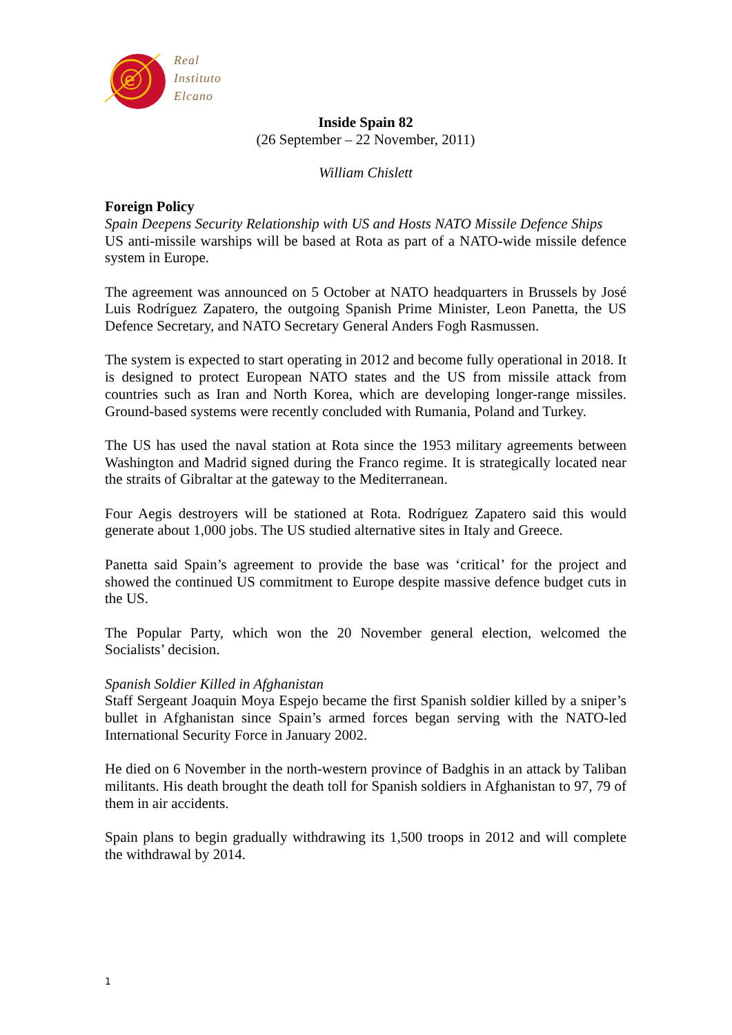e
Real
Instituto
Elcano
Inside Spain 82
(26 September – 22 November, 2011)
William Chislett
Foreign Policy
Spain Deepens Security Relationship with US and Hosts NATO Missile Defence Ships
US anti-missile warships will be based at Rota as part of a NATO-wide missile defence system in Europe.
The agreement was announced on 5 October at NATO headquarters in Brussels by José Luis Rodríguez Zapatero, the outgoing Spanish Prime Minister, Leon Panetta, the US Defence Secretary, and NATO Secretary General Anders Fogh Rasmussen.
The system is expected to start operating in 2012 and become fully operational in 2018. It is designed to protect European NATO states and the US from missile attack from countries such as Iran and North Korea, which are developing longer-range missiles. Ground-based systems were recently concluded with Rumania, Poland and Turkey.
The US has used the naval station at Rota since the 1953 military agreements between Washington and Madrid signed during the Franco regime. It is strategically located near the straits of Gibraltar at the gateway to the Mediterranean.
Four Aegis destroyers will be stationed at Rota. Rodríguez Zapatero said this would generate about 1,000 jobs. The US studied alternative sites in Italy and Greece.
Panetta said Spain’s agreement to provide the base was ‘critical’ for the project and showed the continued US commitment to Europe despite massive defence budget cuts in the US.
The Popular Party, which won the 20 November general election, welcomed the Socialists’ decision.
Spanish Soldier Killed in Afghanistan
Staff Sergeant Joaquin Moya Espejo became the first Spanish soldier killed by a sniper’s bullet in Afghanistan since Spain’s armed forces began serving with the NATO-led International Security Force in January 2002.
He died on 6 November in the north-western province of Badghis in an attack by Taliban militants. His death brought the death toll for Spanish soldiers in Afghanistan to 97, 79 of them in air accidents.
Spain plans to begin gradually withdrawing its 1,500 troops in 2012 and will complete the withdrawal by 2014.
1